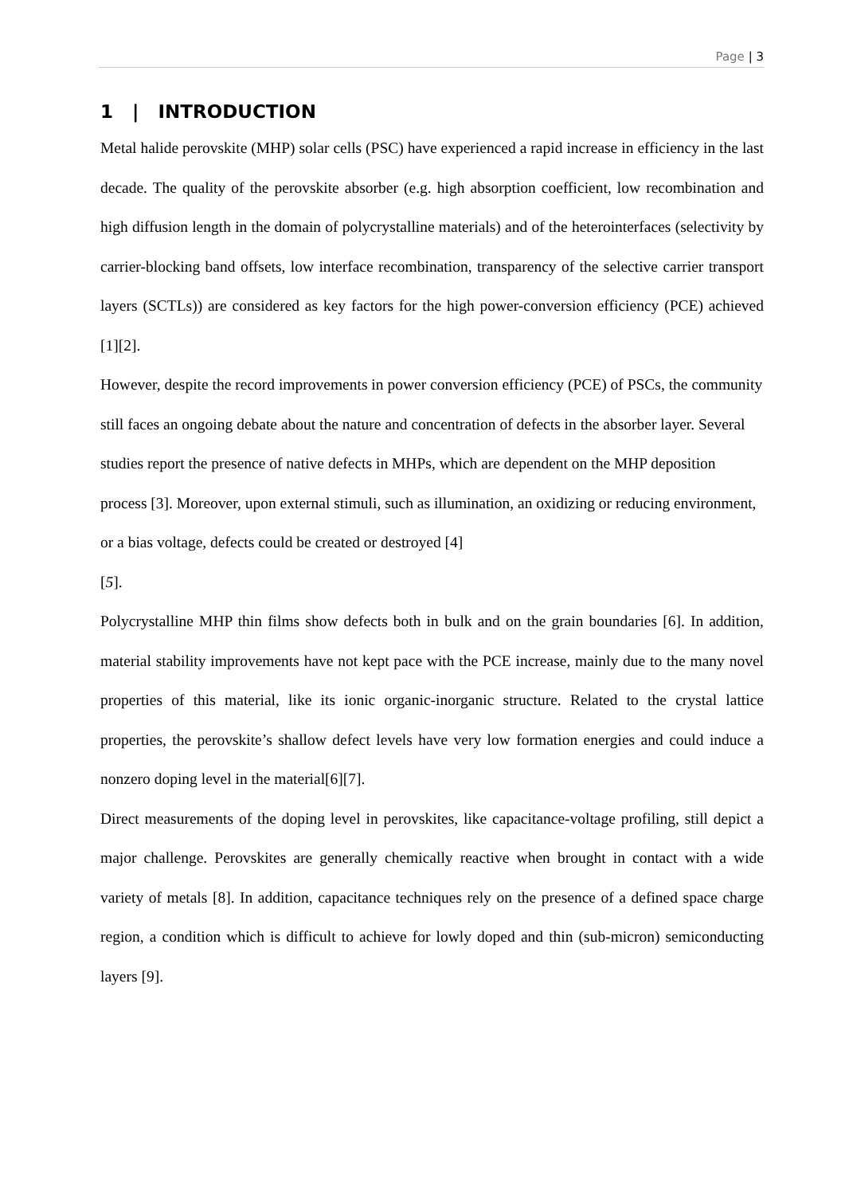Page | 3
1 | INTRODUCTION
Metal halide perovskite (MHP) solar cells (PSC) have experienced a rapid increase in efficiency in the last decade. The quality of the perovskite absorber (e.g. high absorption coefficient, low recombination and high diffusion length in the domain of polycrystalline materials) and of the heterointerfaces (selectivity by carrier-blocking band offsets, low interface recombination, transparency of the selective carrier transport layers (SCTLs)) are considered as key factors for the high power-conversion efficiency (PCE) achieved [1][2].
However, despite the record improvements in power conversion efficiency (PCE) of PSCs, the community still faces an ongoing debate about the nature and concentration of defects in the absorber layer. Several studies report the presence of native defects in MHPs, which are dependent on the MHP deposition process [3]. Moreover, upon external stimuli, such as illumination, an oxidizing or reducing environment, or a bias voltage, defects could be created or destroyed [4]
[5].
Polycrystalline MHP thin films show defects both in bulk and on the grain boundaries [6]. In addition, material stability improvements have not kept pace with the PCE increase, mainly due to the many novel properties of this material, like its ionic organic-inorganic structure. Related to the crystal lattice properties, the perovskite’s shallow defect levels have very low formation energies and could induce a nonzero doping level in the material[6][7].
Direct measurements of the doping level in perovskites, like capacitance-voltage profiling, still depict a major challenge. Perovskites are generally chemically reactive when brought in contact with a wide variety of metals [8]. In addition, capacitance techniques rely on the presence of a defined space charge region, a condition which is difficult to achieve for lowly doped and thin (sub-micron) semiconducting layers [9].